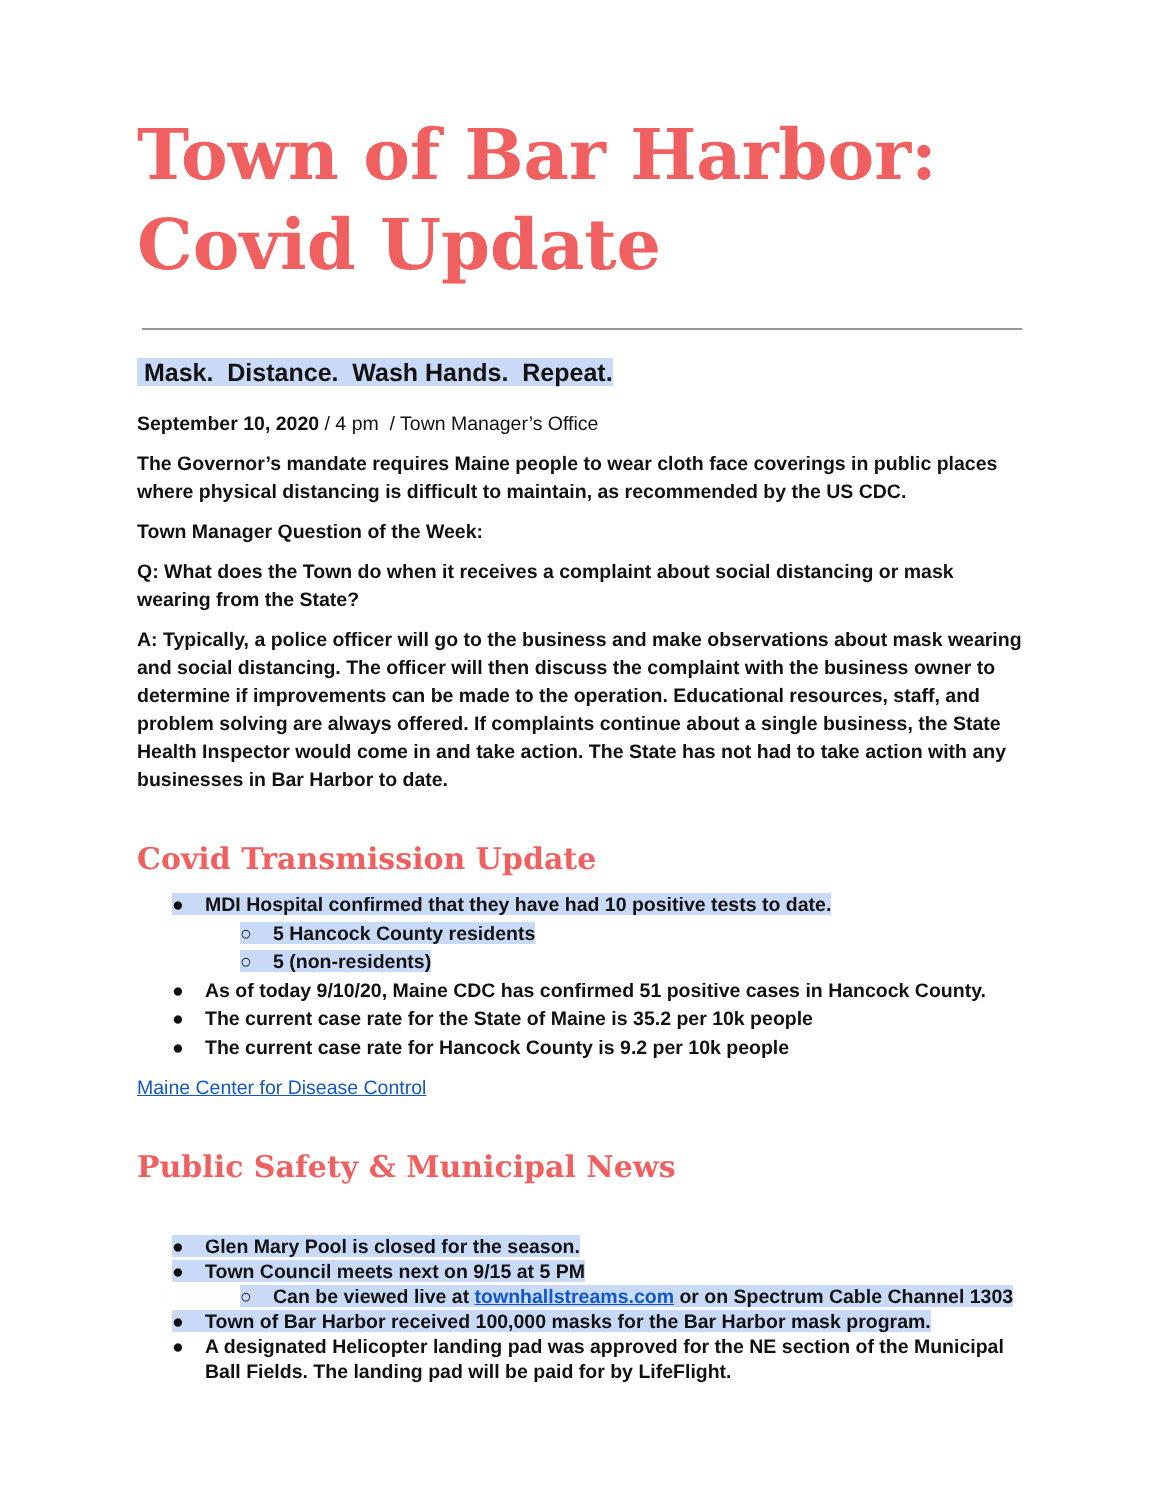Town of Bar Harbor:
Covid Update
Mask. Distance. Wash Hands. Repeat.
September 10, 2020 / 4 pm / Town Manager’s Office
The Governor’s mandate requires Maine people to wear cloth face coverings in public places where physical distancing is difficult to maintain, as recommended by the US CDC.
Town Manager Question of the Week:
Q: What does the Town do when it receives a complaint about social distancing or mask wearing from the State?
A: Typically, a police officer will go to the business and make observations about mask wearing and social distancing. The officer will then discuss the complaint with the business owner to determine if improvements can be made to the operation. Educational resources, staff, and problem solving are always offered. If complaints continue about a single business, the State Health Inspector would come in and take action. The State has not had to take action with any businesses in Bar Harbor to date.
Covid Transmission Update
● MDI Hospital confirmed that they have had 10 positive tests to date.
○ 5 Hancock County residents
○ 5 (non-residents)
● As of today 9/10/20, Maine CDC has confirmed 51 positive cases in Hancock County.
● The current case rate for the State of Maine is 35.2 per 10k people
● The current case rate for Hancock County is 9.2 per 10k people
Maine Center for Disease Control
Public Safety & Municipal News
● Glen Mary Pool is closed for the season.
● Town Council meets next on 9/15 at 5 PM
○ Can be viewed live at townhallstreams.com or on Spectrum Cable Channel 1303
● Town of Bar Harbor received 100,000 masks for the Bar Harbor mask program.
● A designated Helicopter landing pad was approved for the NE section of the Municipal Ball Fields. The landing pad will be paid for by LifeFlight.